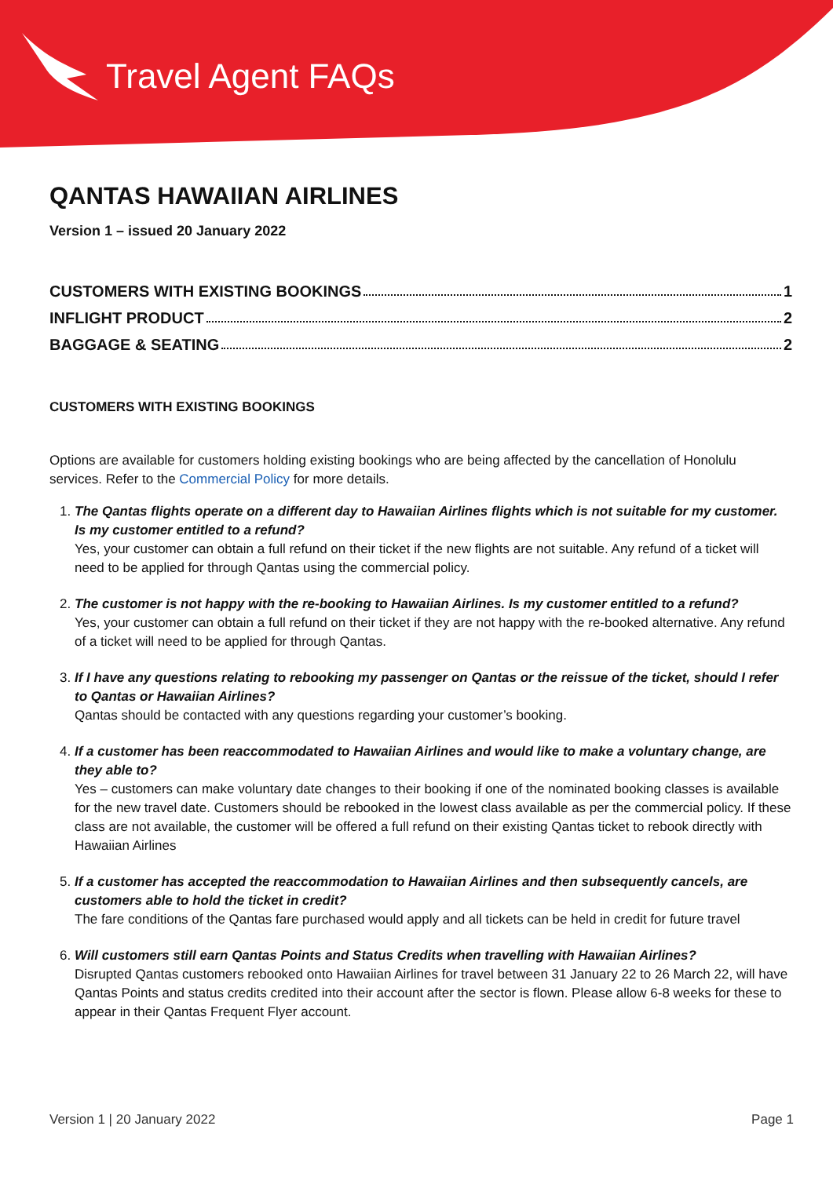Travel Agent FAQs
QANTAS HAWAIIAN AIRLINES
Version 1 – issued 20 January 2022
CUSTOMERS WITH EXISTING BOOKINGS 1
INFLIGHT PRODUCT 2
BAGGAGE & SEATING 2
CUSTOMERS WITH EXISTING BOOKINGS
Options are available for customers holding existing bookings who are being affected by the cancellation of Honolulu services. Refer to the Commercial Policy for more details.
1. The Qantas flights operate on a different day to Hawaiian Airlines flights which is not suitable for my customer. Is my customer entitled to a refund?
Yes, your customer can obtain a full refund on their ticket if the new flights are not suitable. Any refund of a ticket will need to be applied for through Qantas using the commercial policy.
2. The customer is not happy with the re-booking to Hawaiian Airlines. Is my customer entitled to a refund?
Yes, your customer can obtain a full refund on their ticket if they are not happy with the re-booked alternative. Any refund of a ticket will need to be applied for through Qantas.
3. If I have any questions relating to rebooking my passenger on Qantas or the reissue of the ticket, should I refer to Qantas or Hawaiian Airlines?
Qantas should be contacted with any questions regarding your customer’s booking.
4. If a customer has been reaccommodated to Hawaiian Airlines and would like to make a voluntary change, are they able to?
Yes – customers can make voluntary date changes to their booking if one of the nominated booking classes is available for the new travel date. Customers should be rebooked in the lowest class available as per the commercial policy. If these class are not available, the customer will be offered a full refund on their existing Qantas ticket to rebook directly with Hawaiian Airlines
5. If a customer has accepted the reaccommodation to Hawaiian Airlines and then subsequently cancels, are customers able to hold the ticket in credit?
The fare conditions of the Qantas fare purchased would apply and all tickets can be held in credit for future travel
6. Will customers still earn Qantas Points and Status Credits when travelling with Hawaiian Airlines?
Disrupted Qantas customers rebooked onto Hawaiian Airlines for travel between 31 January 22 to 26 March 22, will have Qantas Points and status credits credited into their account after the sector is flown. Please allow 6-8 weeks for these to appear in their Qantas Frequent Flyer account.
Version 1 | 20 January 2022 Page 1